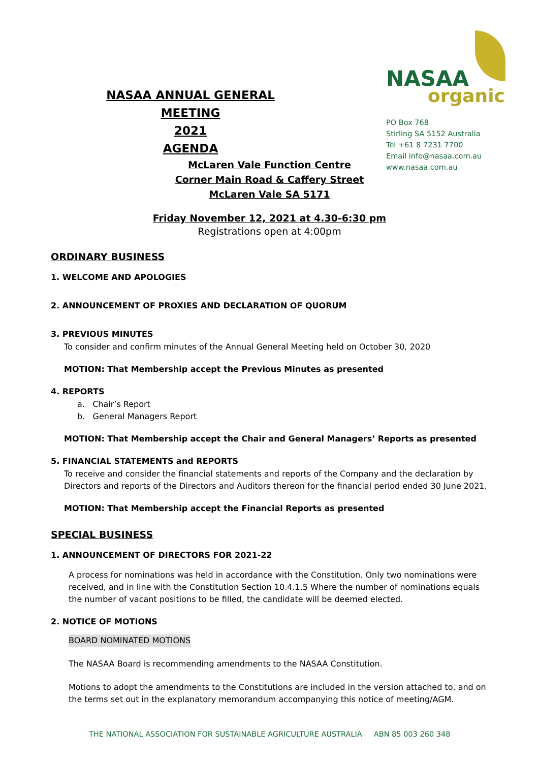NASAA ANNUAL GENERAL MEETING
2021
AGENDA
NASAA
organic
PO Box 768
Stirling SA 5152 Australia
Tel +61 8 7231 7700
Email info@nasaa.com.au
www.nasaa.com.au
McLaren Vale Function Centre
Corner Main Road & Caffery Street
McLaren Vale SA 5171
Friday November 12, 2021 at 4.30-6:30 pm
Registrations open at 4:00pm
ORDINARY BUSINESS
1. WELCOME AND APOLOGIES
2. ANNOUNCEMENT OF PROXIES AND DECLARATION OF QUORUM
3. PREVIOUS MINUTES
To consider and confirm minutes of the Annual General Meeting held on October 30, 2020
MOTION: That Membership accept the Previous Minutes as presented
4. REPORTS
a. Chair’s Report
b. General Managers Report
MOTION: That Membership accept the Chair and General Managers’ Reports as presented
5. FINANCIAL STATEMENTS and REPORTS
To receive and consider the financial statements and reports of the Company and the declaration by Directors and reports of the Directors and Auditors thereon for the financial period ended 30 June 2021.
MOTION: That Membership accept the Financial Reports as presented
SPECIAL BUSINESS
1. ANNOUNCEMENT OF DIRECTORS FOR 2021-22
A process for nominations was held in accordance with the Constitution. Only two nominations were received, and in line with the Constitution Section 10.4.1.5 Where the number of nominations equals the number of vacant positions to be filled, the candidate will be deemed elected.
2. NOTICE OF MOTIONS
BOARD NOMINATED MOTIONS
The NASAA Board is recommending amendments to the NASAA Constitution.
Motions to adopt the amendments to the Constitutions are included in the version attached to, and on the terms set out in the explanatory memorandum accompanying this notice of meeting/AGM.
THE NATIONAL ASSOCIATION FOR SUSTAINABLE AGRICULTURE AUSTRALIA ABN 85 003 260 348